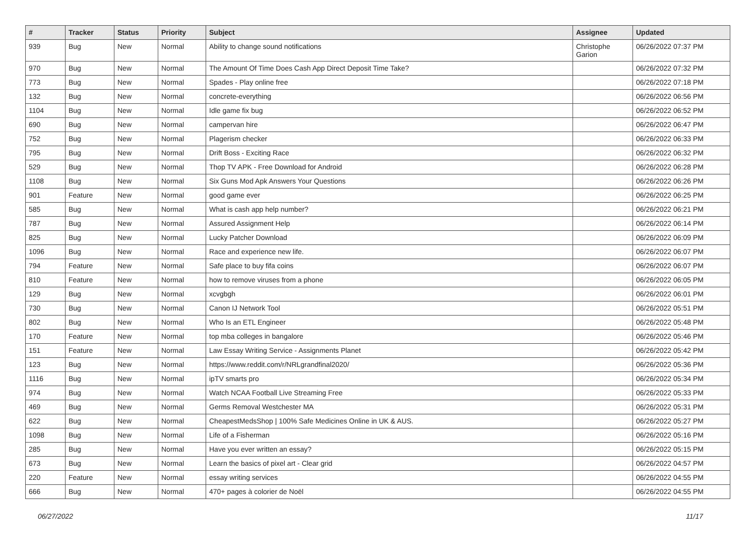| # | Tracker | Status | Priority | Subject | Assignee | Updated |
| --- | --- | --- | --- | --- | --- | --- |
| 939 | Bug | New | Normal | Ability to change sound notifications | Christophe Garion | 06/26/2022 07:37 PM |
| 970 | Bug | New | Normal | The Amount Of Time Does Cash App Direct Deposit Time Take? | | 06/26/2022 07:32 PM |
| 773 | Bug | New | Normal | Spades - Play online free | | 06/26/2022 07:18 PM |
| 132 | Bug | New | Normal | concrete-everything | | 06/26/2022 06:56 PM |
| 1104 | Bug | New | Normal | Idle game fix bug | | 06/26/2022 06:52 PM |
| 690 | Bug | New | Normal | campervan hire | | 06/26/2022 06:47 PM |
| 752 | Bug | New | Normal | Plagerism checker | | 06/26/2022 06:33 PM |
| 795 | Bug | New | Normal | Drift Boss - Exciting Race | | 06/26/2022 06:32 PM |
| 529 | Bug | New | Normal | Thop TV APK - Free Download for Android | | 06/26/2022 06:28 PM |
| 1108 | Bug | New | Normal | Six Guns Mod Apk Answers Your Questions | | 06/26/2022 06:26 PM |
| 901 | Feature | New | Normal | good game ever | | 06/26/2022 06:25 PM |
| 585 | Bug | New | Normal | What is cash app help number? | | 06/26/2022 06:21 PM |
| 787 | Bug | New | Normal | Assured Assignment Help | | 06/26/2022 06:14 PM |
| 825 | Bug | New | Normal | Lucky Patcher Download | | 06/26/2022 06:09 PM |
| 1096 | Bug | New | Normal | Race and experience new life. | | 06/26/2022 06:07 PM |
| 794 | Feature | New | Normal | Safe place to buy fifa coins | | 06/26/2022 06:07 PM |
| 810 | Feature | New | Normal | how to remove viruses from a phone | | 06/26/2022 06:05 PM |
| 129 | Bug | New | Normal | xcvgbgh | | 06/26/2022 06:01 PM |
| 730 | Bug | New | Normal | Canon IJ Network Tool | | 06/26/2022 05:51 PM |
| 802 | Bug | New | Normal | Who Is an ETL Engineer | | 06/26/2022 05:48 PM |
| 170 | Feature | New | Normal | top mba colleges in bangalore | | 06/26/2022 05:46 PM |
| 151 | Feature | New | Normal | Law Essay Writing Service - Assignments Planet | | 06/26/2022 05:42 PM |
| 123 | Bug | New | Normal | https://www.reddit.com/r/NRLgrandfinal2020/ | | 06/26/2022 05:36 PM |
| 1116 | Bug | New | Normal | ipTV smarts pro | | 06/26/2022 05:34 PM |
| 974 | Bug | New | Normal | Watch NCAA Football Live Streaming Free | | 06/26/2022 05:33 PM |
| 469 | Bug | New | Normal | Germs Removal Westchester MA | | 06/26/2022 05:31 PM |
| 622 | Bug | New | Normal | CheapestMedsShop / 100% Safe Medicines Online in UK & AUS. | | 06/26/2022 05:27 PM |
| 1098 | Bug | New | Normal | Life of a Fisherman | | 06/26/2022 05:16 PM |
| 285 | Bug | New | Normal | Have you ever written an essay? | | 06/26/2022 05:15 PM |
| 673 | Bug | New | Normal | Learn the basics of pixel art - Clear grid | | 06/26/2022 04:57 PM |
| 220 | Feature | New | Normal | essay writing services | | 06/26/2022 04:55 PM |
| 666 | Bug | New | Normal | 470+ pages à colorier de Noël | | 06/26/2022 04:55 PM |
06/27/2022 11/17